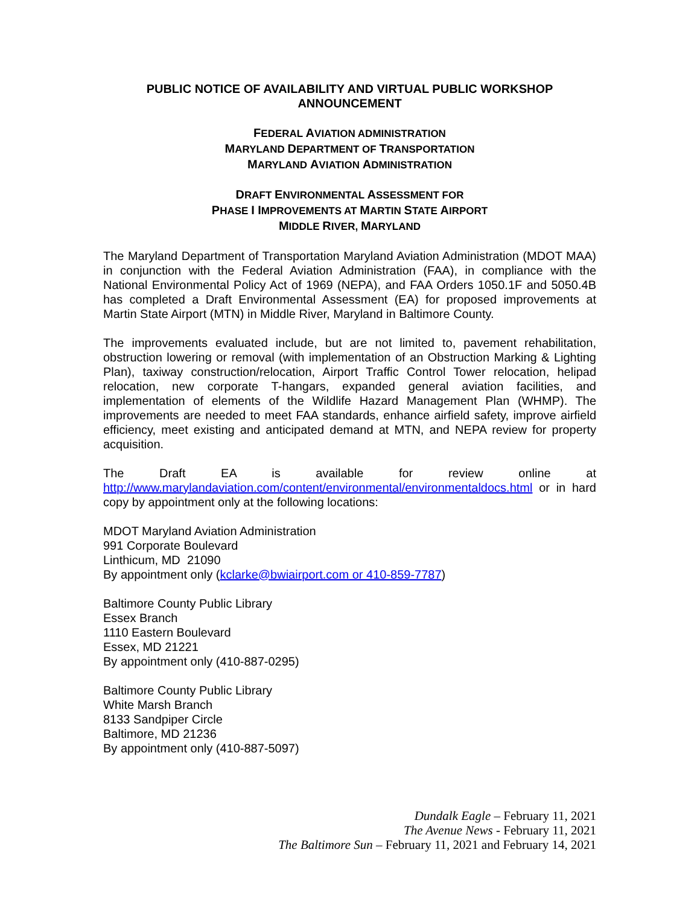PUBLIC NOTICE OF AVAILABILITY AND VIRTUAL PUBLIC WORKSHOP ANNOUNCEMENT
FEDERAL AVIATION ADMINISTRATION
MARYLAND DEPARTMENT OF TRANSPORTATION
MARYLAND AVIATION ADMINISTRATION
DRAFT ENVIRONMENTAL ASSESSMENT FOR
PHASE I IMPROVEMENTS AT MARTIN STATE AIRPORT
MIDDLE RIVER, MARYLAND
The Maryland Department of Transportation Maryland Aviation Administration (MDOT MAA) in conjunction with the Federal Aviation Administration (FAA), in compliance with the National Environmental Policy Act of 1969 (NEPA), and FAA Orders 1050.1F and 5050.4B has completed a Draft Environmental Assessment (EA) for proposed improvements at Martin State Airport (MTN) in Middle River, Maryland in Baltimore County.
The improvements evaluated include, but are not limited to, pavement rehabilitation, obstruction lowering or removal (with implementation of an Obstruction Marking & Lighting Plan), taxiway construction/relocation, Airport Traffic Control Tower relocation, helipad relocation, new corporate T-hangars, expanded general aviation facilities, and implementation of elements of the Wildlife Hazard Management Plan (WHMP). The improvements are needed to meet FAA standards, enhance airfield safety, improve airfield efficiency, meet existing and anticipated demand at MTN, and NEPA review for property acquisition.
The Draft EA is available for review online at http://www.marylandaviation.com/content/environmental/environmentaldocs.html or in hard copy by appointment only at the following locations:
MDOT Maryland Aviation Administration
991 Corporate Boulevard
Linthicum, MD 21090
By appointment only (kclarke@bwiairport.com or 410-859-7787)
Baltimore County Public Library
Essex Branch
1110 Eastern Boulevard
Essex, MD 21221
By appointment only (410-887-0295)
Baltimore County Public Library
White Marsh Branch
8133 Sandpiper Circle
Baltimore, MD 21236
By appointment only (410-887-5097)
Dundalk Eagle – February 11, 2021
The Avenue News - February 11, 2021
The Baltimore Sun – February 11, 2021 and February 14, 2021